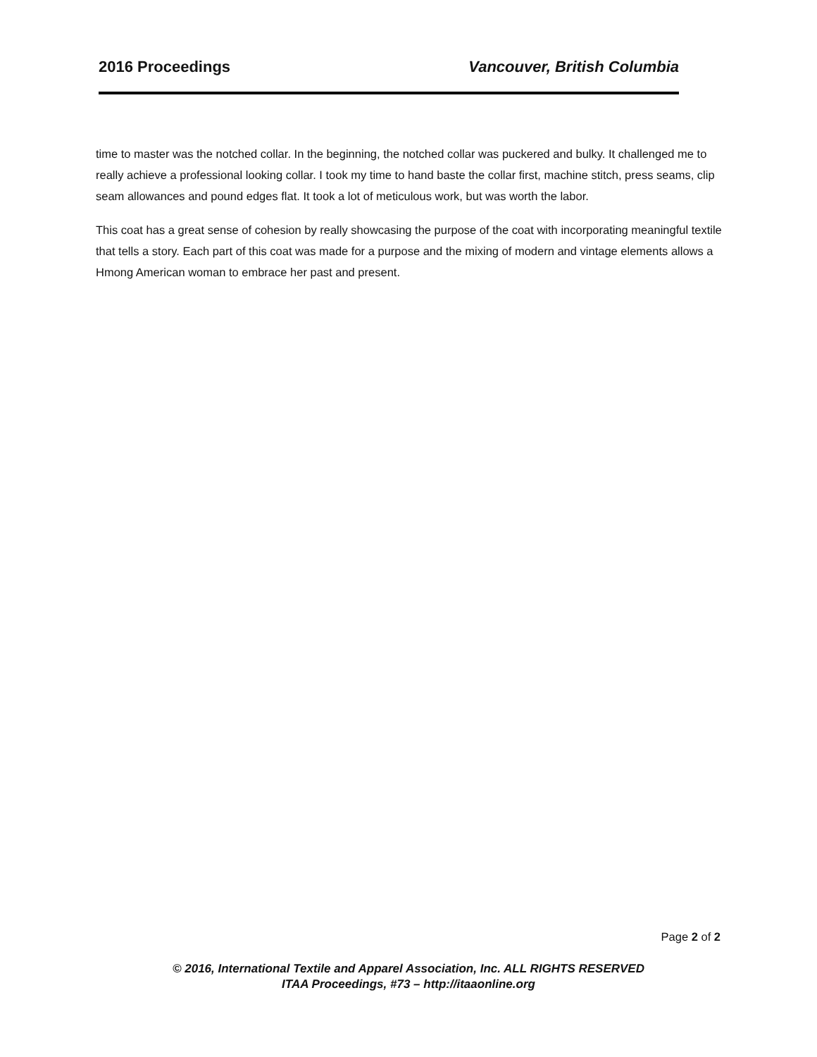2016 Proceedings Vancouver, British Columbia
time to master was the notched collar. In the beginning, the notched collar was puckered and bulky. It challenged me to really achieve a professional looking collar. I took my time to hand baste the collar first, machine stitch, press seams, clip seam allowances and pound edges flat. It took a lot of meticulous work, but was worth the labor.
This coat has a great sense of cohesion by really showcasing the purpose of the coat with incorporating meaningful textile that tells a story. Each part of this coat was made for a purpose and the mixing of modern and vintage elements allows a Hmong American woman to embrace her past and present.
Page 2 of 2
© 2016, International Textile and Apparel Association, Inc. ALL RIGHTS RESERVED
ITAA Proceedings, #73 – http://itaaonline.org